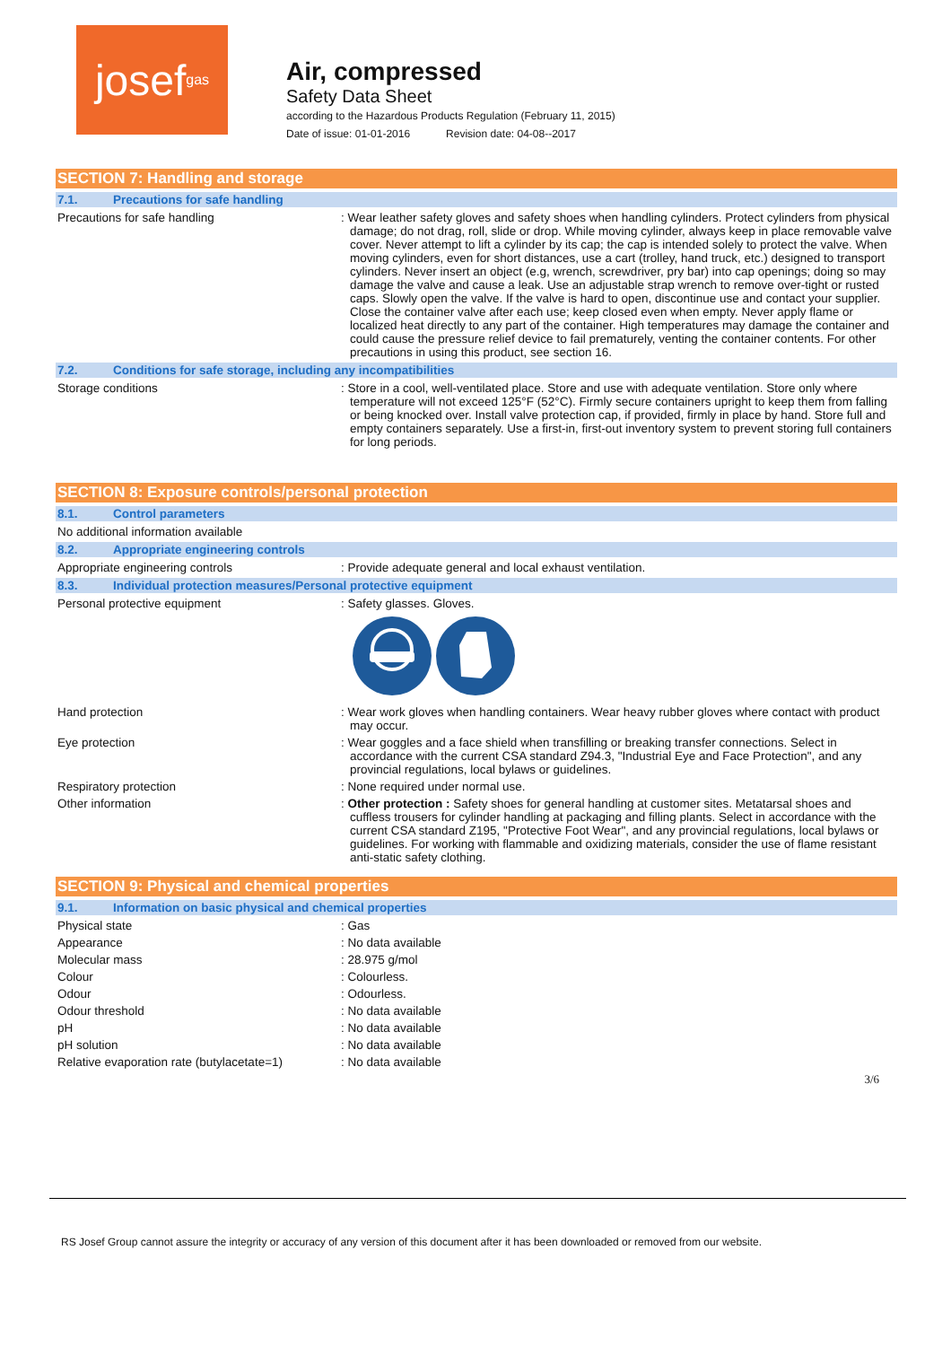josef<sup>gas</sup>
Air, compressed
Safety Data Sheet
according to the Hazardous Products Regulation (February 11, 2015)
Date of issue: 01-01-2016 Revision date: 04-08--2017
SECTION 7: Handling and storage
7.1. Precautions for safe handling
Precautions for safe handling : Wear leather safety gloves and safety shoes when handling cylinders. Protect cylinders from physical damage; do not drag, roll, slide or drop. While moving cylinder, always keep in place removable valve cover. Never attempt to lift a cylinder by its cap; the cap is intended solely to protect the valve. When moving cylinders, even for short distances, use a cart (trolley, hand truck, etc.) designed to transport cylinders. Never insert an object (e.g, wrench, screwdriver, pry bar) into cap openings; doing so may damage the valve and cause a leak. Use an adjustable strap wrench to remove over-tight or rusted caps. Slowly open the valve. If the valve is hard to open, discontinue use and contact your supplier. Close the container valve after each use; keep closed even when empty. Never apply flame or localized heat directly to any part of the container. High temperatures may damage the container and could cause the pressure relief device to fail prematurely, venting the container contents. For other precautions in using this product, see section 16.
7.2. Conditions for safe storage, including any incompatibilities
Storage conditions : Store in a cool, well-ventilated place. Store and use with adequate ventilation. Store only where temperature will not exceed 125°F (52°C). Firmly secure containers upright to keep them from falling or being knocked over. Install valve protection cap, if provided, firmly in place by hand. Store full and empty containers separately. Use a first-in, first-out inventory system to prevent storing full containers for long periods.
SECTION 8: Exposure controls/personal protection
8.1. Control parameters
No additional information available
8.2. Appropriate engineering controls
Appropriate engineering controls : Provide adequate general and local exhaust ventilation.
8.3. Individual protection measures/Personal protective equipment
Personal protective equipment : Safety glasses. Gloves.
Hand protection : Wear work gloves when handling containers. Wear heavy rubber gloves where contact with product may occur.
Eye protection : Wear goggles and a face shield when transfilling or breaking transfer connections. Select in accordance with the current CSA standard Z94.3, "Industrial Eye and Face Protection", and any provincial regulations, local bylaws or guidelines.
Respiratory protection : None required under normal use.
Other information : Other protection : Safety shoes for general handling at customer sites. Metatarsal shoes and cuffless trousers for cylinder handling at packaging and filling plants. Select in accordance with the current CSA standard Z195, "Protective Foot Wear", and any provincial regulations, local bylaws or guidelines. For working with flammable and oxidizing materials, consider the use of flame resistant anti-static safety clothing.
SECTION 9: Physical and chemical properties
9.1. Information on basic physical and chemical properties
Physical state : Gas
Appearance : No data available
Molecular mass : 28.975 g/mol
Colour : Colourless.
Odour : Odourless.
Odour threshold : No data available
pH : No data available
pH solution : No data available
Relative evaporation rate (butylacetate=1)
: No data available
3/6
RS Josef Group cannot assure the integrity or accuracy of any version of this document after it has been downloaded or removed from our website.